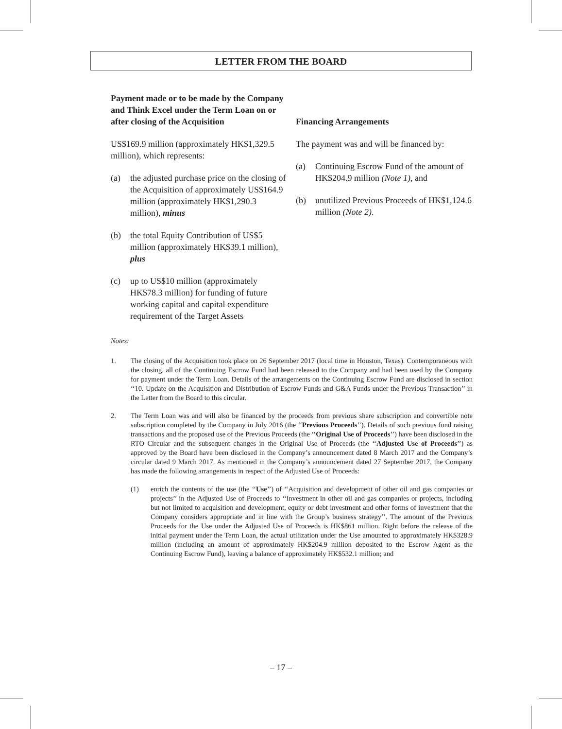LETTER FROM THE BOARD
| Payment made or to be made by the Company and Think Excel under the Term Loan on or after closing of the Acquisition | Financing Arrangements |
| --- | --- |
| US$169.9 million (approximately HK$1,329.5 million), which represents: (a) the adjusted purchase price on the closing of the Acquisition of approximately US$164.9 million (approximately HK$1,290.3 million), minus (b) the total Equity Contribution of US$5 million (approximately HK$39.1 million), plus (c) up to US$10 million (approximately HK$78.3 million) for funding of future working capital and capital expenditure requirement of the Target Assets | The payment was and will be financed by: (a) Continuing Escrow Fund of the amount of HK$204.9 million (Note 1) , and (b) unutilized Previous Proceeds of HK$1,124.6 million (Note 2) . |
Notes:
1. The closing of the Acquisition took place on 26 September 2017 (local time in Houston, Texas). Contemporaneous with the closing, all of the Continuing Escrow Fund had been released to the Company and had been used by the Company for payment under the Term Loan. Details of the arrangements on the Continuing Escrow Fund are disclosed in section ‘‘10. Update on the Acquisition and Distribution of Escrow Funds and G&A Funds under the Previous Transaction’’ in the Letter from the Board to this circular.
2. The Term Loan was and will also be financed by the proceeds from previous share subscription and convertible note subscription completed by the Company in July 2016 (the ‘‘Previous Proceeds’’). Details of such previous fund raising transactions and the proposed use of the Previous Proceeds (the ‘‘Original Use of Proceeds’’) have been disclosed in the RTO Circular and the subsequent changes in the Original Use of Proceeds (the ‘‘Adjusted Use of Proceeds’’) as approved by the Board have been disclosed in the Company’s announcement dated 8 March 2017 and the Company’s circular dated 9 March 2017. As mentioned in the Company’s announcement dated 27 September 2017, the Company has made the following arrangements in respect of the Adjusted Use of Proceeds:
(1) enrich the contents of the use (the ‘‘Use’’) of ‘‘Acquisition and development of other oil and gas companies or projects’’ in the Adjusted Use of Proceeds to ‘‘Investment in other oil and gas companies or projects, including but not limited to acquisition and development, equity or debt investment and other forms of investment that the Company considers appropriate and in line with the Group’s business strategy’’. The amount of the Previous Proceeds for the Use under the Adjusted Use of Proceeds is HK$861 million. Right before the release of the initial payment under the Term Loan, the actual utilization under the Use amounted to approximately HK$328.9 million (including an amount of approximately HK$204.9 million deposited to the Escrow Agent as the Continuing Escrow Fund), leaving a balance of approximately HK$532.1 million; and
– 17 –